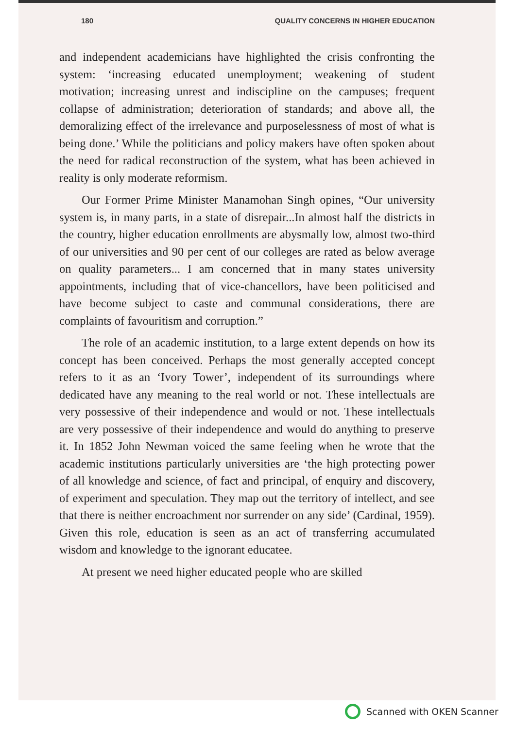180 QUALITY CONCERNS IN HIGHER EDUCATION
and independent academicians have highlighted the crisis confronting the system: ‘increasing educated unemployment; weakening of student motivation; increasing unrest and indiscipline on the campuses; frequent collapse of administration; deterioration of standards; and above all, the demoralizing effect of the irrelevance and purposelessness of most of what is being done.’ While the politicians and policy makers have often spoken about the need for radical reconstruction of the system, what has been achieved in reality is only moderate reformism.
Our Former Prime Minister Manamohan Singh opines, “Our university system is, in many parts, in a state of disrepair...In almost half the districts in the country, higher education enrollments are abysmally low, almost two-third of our universities and 90 per cent of our colleges are rated as below average on quality parameters... I am concerned that in many states university appointments, including that of vice-chancellors, have been politicised and have become subject to caste and communal considerations, there are complaints of favouritism and corruption.”
The role of an academic institution, to a large extent depends on how its concept has been conceived. Perhaps the most generally accepted concept refers to it as an ‘Ivory Tower’, independent of its surroundings where dedicated have any meaning to the real world or not. These intellectuals are very possessive of their independence and would or not. These intellectuals are very possessive of their independence and would do anything to preserve it. In 1852 John Newman voiced the same feeling when he wrote that the academic institutions particularly universities are ‘the high protecting power of all knowledge and science, of fact and principal, of enquiry and discovery, of experiment and speculation. They map out the territory of intellect, and see that there is neither encroachment nor surrender on any side’ (Cardinal, 1959). Given this role, education is seen as an act of transferring accumulated wisdom and knowledge to the ignorant educatee.
At present we need higher educated people who are skilled
Scanned with OKEN Scanner